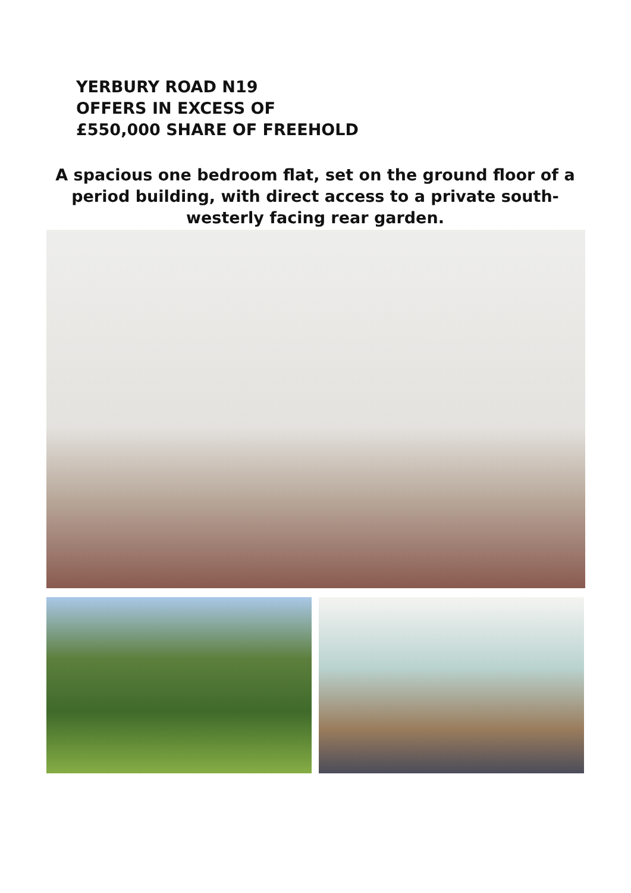YERBURY ROAD N19
OFFERS IN EXCESS OF
£550,000 SHARE OF FREEHOLD
A spacious one bedroom flat, set on the ground floor of a period building, with direct access to a private south-westerly facing rear garden.